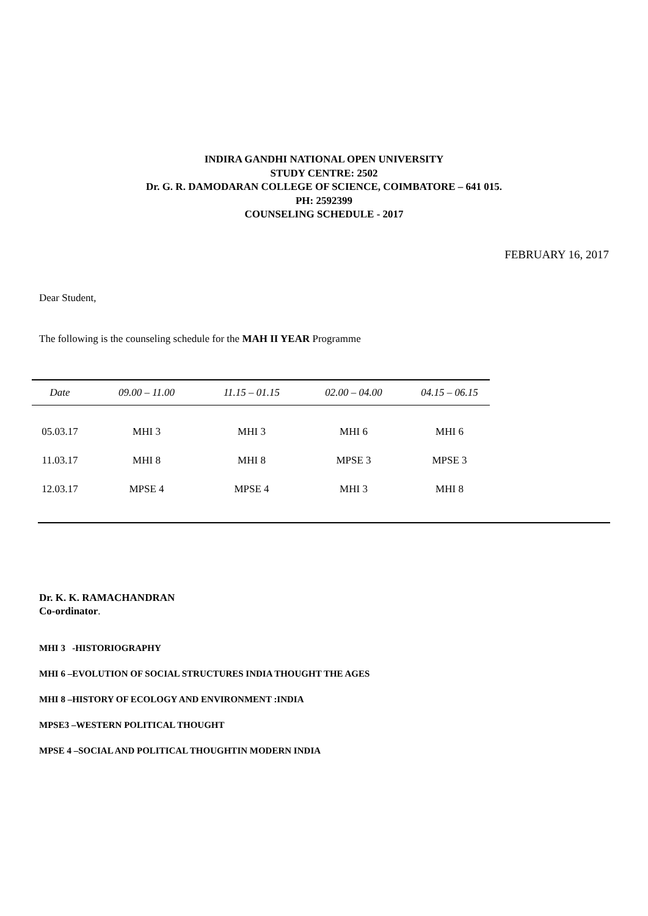INDIRA GANDHI NATIONAL OPEN UNIVERSITY
STUDY CENTRE: 2502
Dr. G. R. DAMODARAN COLLEGE OF SCIENCE, COIMBATORE – 641 015.
PH: 2592399
COUNSELING SCHEDULE - 2017
FEBRUARY 16, 2017
Dear Student,
The following is the counseling schedule for the MAH II YEAR Programme
| Date | 09.00 – 11.00 | 11.15 – 01.15 | 02.00 – 04.00 | 04.15 – 06.15 |
| --- | --- | --- | --- | --- |
| 05.03.17 | MHI 3 | MHI 3 | MHI 6 | MHI 6 |
| 11.03.17 | MHI 8 | MHI 8 | MPSE 3 | MPSE 3 |
| 12.03.17 | MPSE 4 | MPSE 4 | MHI 3 | MHI 8 |
Dr. K. K. RAMACHANDRAN
Co-ordinator.
MHI 3 -HISTORIOGRAPHY
MHI 6 –EVOLUTION OF SOCIAL STRUCTURES INDIA THOUGHT THE AGES
MHI 8 –HISTORY OF ECOLOGY AND ENVIRONMENT :INDIA
MPSE3 –WESTERN POLITICAL THOUGHT
MPSE 4 –SOCIAL AND POLITICAL THOUGHTIN MODERN INDIA